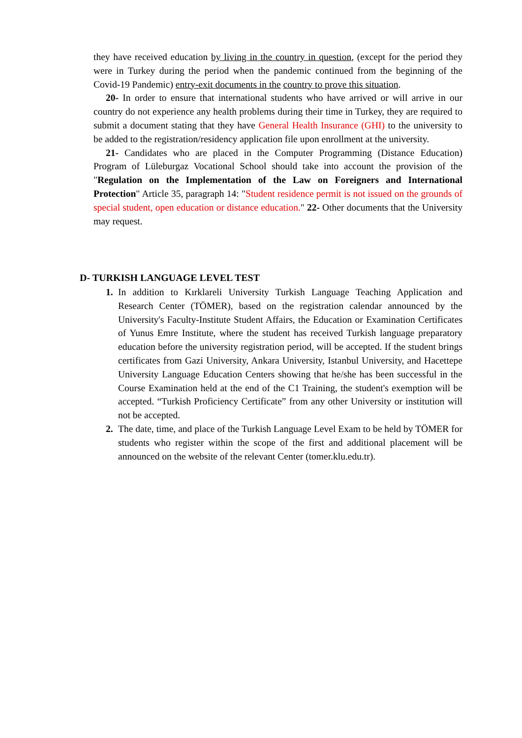they have received education by living in the country in question, (except for the period they were in Turkey during the period when the pandemic continued from the beginning of the Covid-19 Pandemic) entry-exit documents in the country to prove this situation.
20- In order to ensure that international students who have arrived or will arrive in our country do not experience any health problems during their time in Turkey, they are required to submit a document stating that they have General Health Insurance (GHI) to the university to be added to the registration/residency application file upon enrollment at the university.
21- Candidates who are placed in the Computer Programming (Distance Education) Program of Lüleburgaz Vocational School should take into account the provision of the "Regulation on the Implementation of the Law on Foreigners and International Protection" Article 35, paragraph 14: "Student residence permit is not issued on the grounds of special student, open education or distance education." 22- Other documents that the University may request.
D- TURKISH LANGUAGE LEVEL TEST
1. In addition to Kırklareli University Turkish Language Teaching Application and Research Center (TÖMER), based on the registration calendar announced by the University's Faculty-Institute Student Affairs, the Education or Examination Certificates of Yunus Emre Institute, where the student has received Turkish language preparatory education before the university registration period, will be accepted. If the student brings certificates from Gazi University, Ankara University, Istanbul University, and Hacettepe University Language Education Centers showing that he/she has been successful in the Course Examination held at the end of the C1 Training, the student's exemption will be accepted. “Turkish Proficiency Certificate” from any other University or institution will not be accepted.
2. The date, time, and place of the Turkish Language Level Exam to be held by TÖMER for students who register within the scope of the first and additional placement will be announced on the website of the relevant Center (tomer.klu.edu.tr).